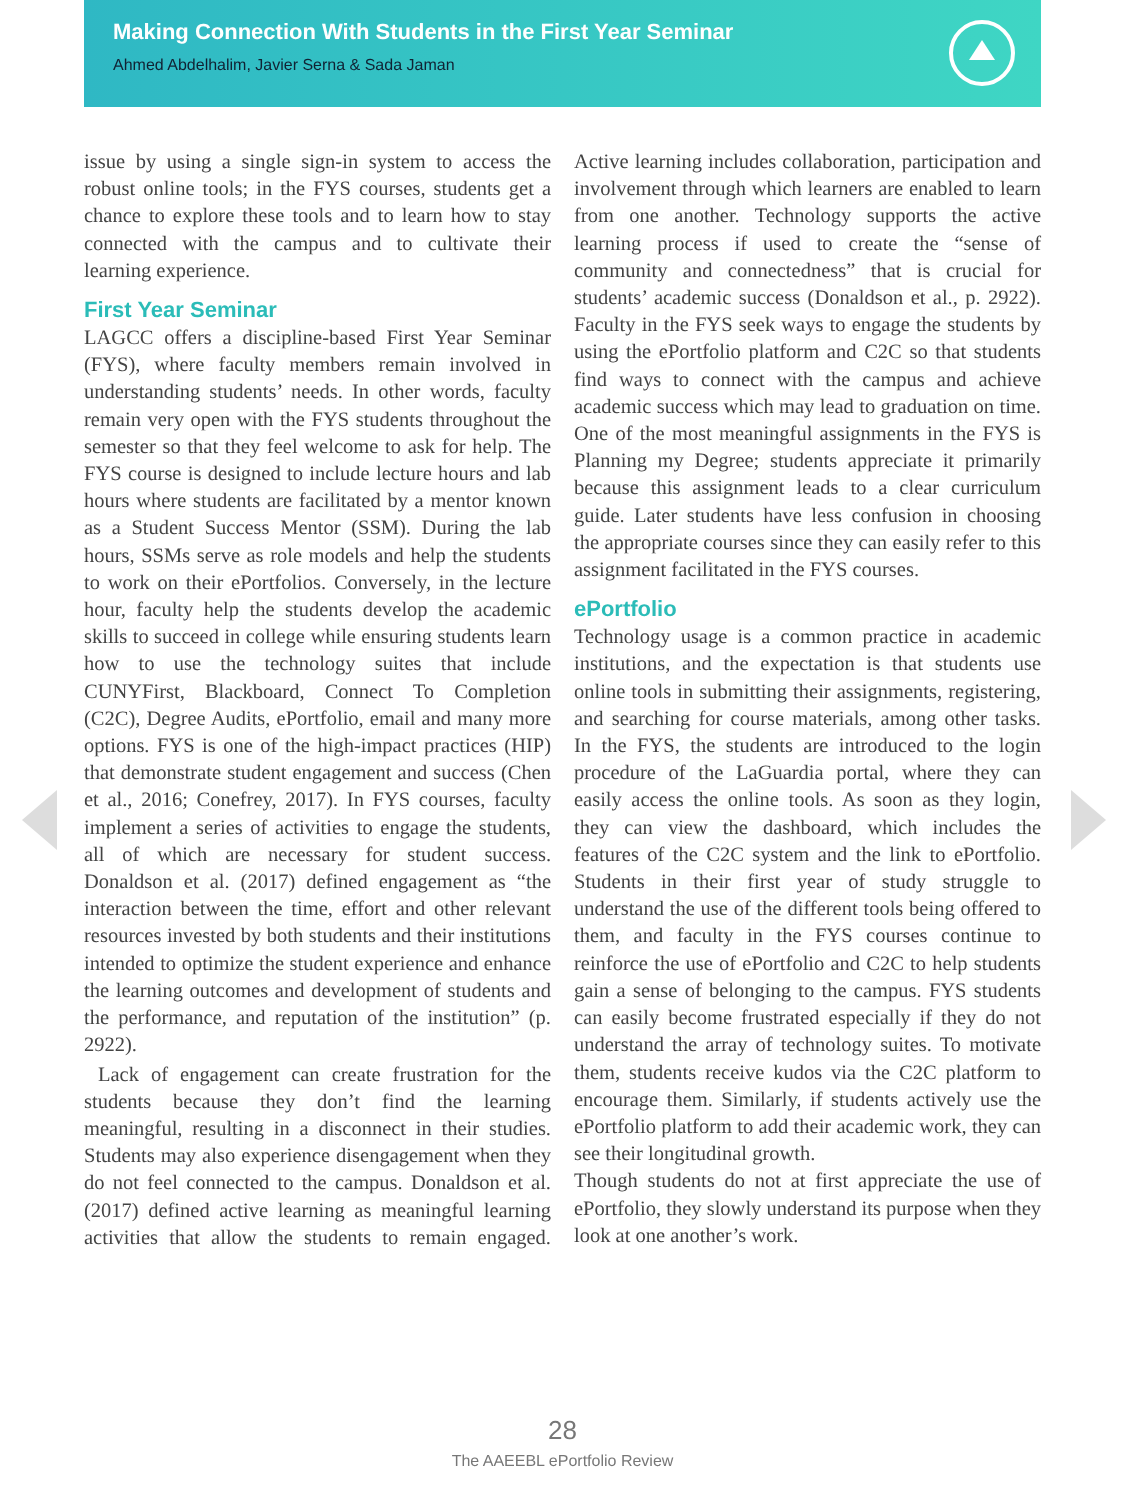Making Connection With Students in the First Year Seminar
Ahmed Abdelhalim, Javier Serna & Sada Jaman
issue by using a single sign-in system to access the robust online tools; in the FYS courses, students get a chance to explore these tools and to learn how to stay connected with the campus and to cultivate their learning experience.
First Year Seminar
LAGCC offers a discipline-based First Year Seminar (FYS), where faculty members remain involved in understanding students’ needs. In other words, faculty remain very open with the FYS students throughout the semester so that they feel welcome to ask for help. The FYS course is designed to include lecture hours and lab hours where students are facilitated by a mentor known as a Student Success Mentor (SSM). During the lab hours, SSMs serve as role models and help the students to work on their ePortfolios. Conversely, in the lecture hour, faculty help the students develop the academic skills to succeed in college while ensuring students learn how to use the technology suites that include CUNYFirst, Blackboard, Connect To Completion (C2C), Degree Audits, ePortfolio, email and many more options. FYS is one of the high-impact practices (HIP) that demonstrate student engagement and success (Chen et al., 2016; Conefrey, 2017). In FYS courses, faculty implement a series of activities to engage the students, all of which are necessary for student success. Donaldson et al. (2017) defined engagement as “the interaction between the time, effort and other relevant resources invested by both students and their institutions intended to optimize the student experience and enhance the learning outcomes and development of students and the performance, and reputation of the institution” (p. 2922).
Lack of engagement can create frustration for the students because they don’t find the learning meaningful, resulting in a disconnect in their studies. Students may also experience disengagement when they do not feel connected to the campus. Donaldson et al. (2017) defined active learning as meaningful learning activities that allow the students to remain engaged. Active learning includes collaboration, participation and involvement through which learners are enabled to learn from one another. Technology supports the active learning process if used to create the “sense of community and connectedness” that is crucial for students’ academic success (Donaldson et al., p. 2922). Faculty in the FYS seek ways to engage the students by using the ePortfolio platform and C2C so that students find ways to connect with the campus and achieve academic success which may lead to graduation on time. One of the most meaningful assignments in the FYS is Planning my Degree; students appreciate it primarily because this assignment leads to a clear curriculum guide. Later students have less confusion in choosing the appropriate courses since they can easily refer to this assignment facilitated in the FYS courses.
ePortfolio
Technology usage is a common practice in academic institutions, and the expectation is that students use online tools in submitting their assignments, registering, and searching for course materials, among other tasks. In the FYS, the students are introduced to the login procedure of the LaGuardia portal, where they can easily access the online tools. As soon as they login, they can view the dashboard, which includes the features of the C2C system and the link to ePortfolio. Students in their first year of study struggle to understand the use of the different tools being offered to them, and faculty in the FYS courses continue to reinforce the use of ePortfolio and C2C to help students gain a sense of belonging to the campus. FYS students can easily become frustrated especially if they do not understand the array of technology suites. To motivate them, students receive kudos via the C2C platform to encourage them. Similarly, if students actively use the ePortfolio platform to add their academic work, they can see their longitudinal growth.
Though students do not at first appreciate the use of ePortfolio, they slowly understand its purpose when they look at one another’s work.
28
The AAEEBL ePortfolio Review